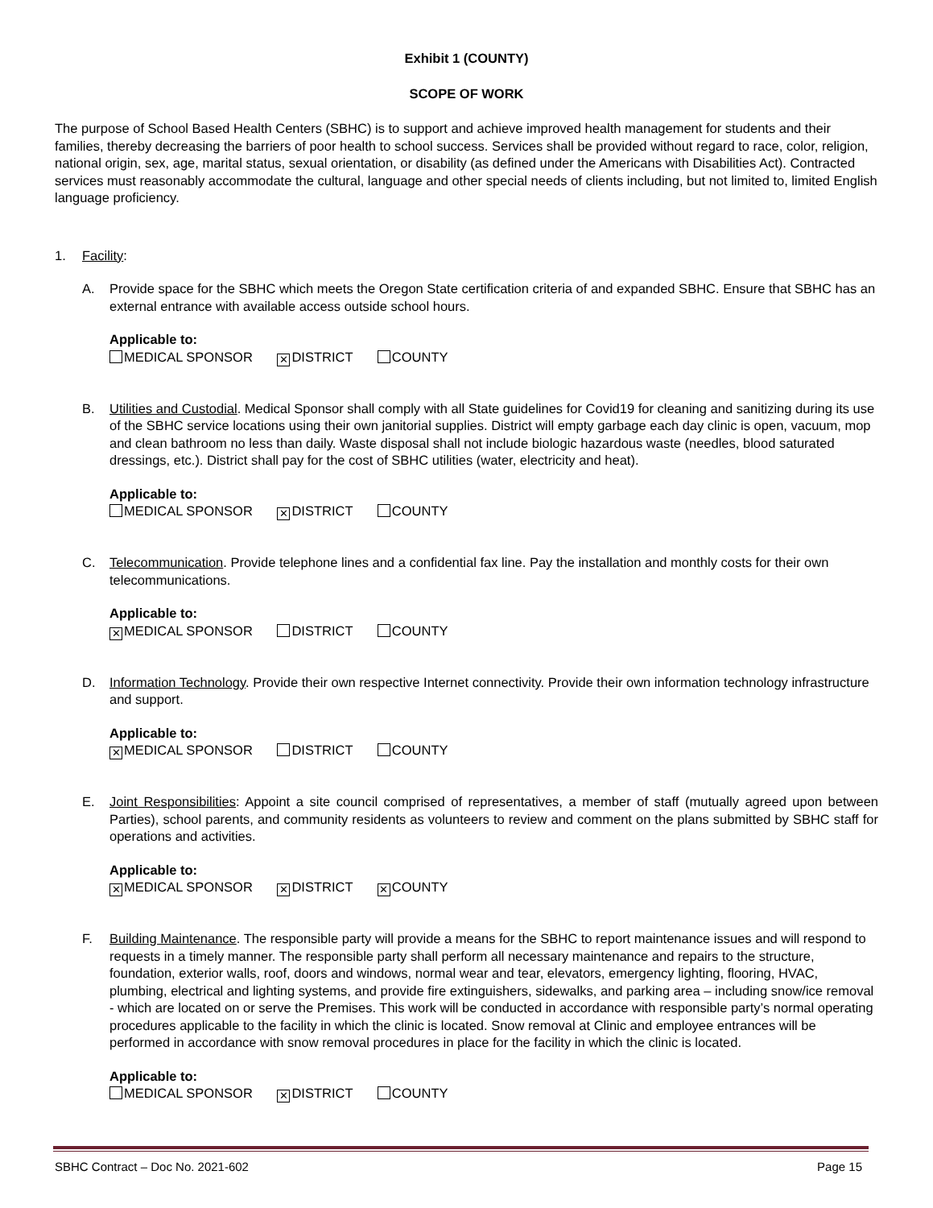Exhibit 1 (COUNTY)
SCOPE OF WORK
The purpose of School Based Health Centers (SBHC) is to support and achieve improved health management for students and their families, thereby decreasing the barriers of poor health to school success. Services shall be provided without regard to race, color, religion, national origin, sex, age, marital status, sexual orientation, or disability (as defined under the Americans with Disabilities Act). Contracted services must reasonably accommodate the cultural, language and other special needs of clients including, but not limited to, limited English language proficiency.
1. Facility:
A. Provide space for the SBHC which meets the Oregon State certification criteria of and expanded SBHC. Ensure that SBHC has an external entrance with available access outside school hours.
Applicable to:
MEDICAL SPONSOR ✕ DISTRICT COUNTY
B. Utilities and Custodial. Medical Sponsor shall comply with all State guidelines for Covid19 for cleaning and sanitizing during its use of the SBHC service locations using their own janitorial supplies. District will empty garbage each day clinic is open, vacuum, mop and clean bathroom no less than daily. Waste disposal shall not include biologic hazardous waste (needles, blood saturated dressings, etc.). District shall pay for the cost of SBHC utilities (water, electricity and heat).
Applicable to:
MEDICAL SPONSOR ✕ DISTRICT COUNTY
C. Telecommunication. Provide telephone lines and a confidential fax line. Pay the installation and monthly costs for their own telecommunications.
Applicable to:
✕ MEDICAL SPONSOR DISTRICT COUNTY
D. Information Technology. Provide their own respective Internet connectivity. Provide their own information technology infrastructure and support.
Applicable to:
✕ MEDICAL SPONSOR DISTRICT COUNTY
E. Joint Responsibilities: Appoint a site council comprised of representatives, a member of staff (mutually agreed upon between Parties), school parents, and community residents as volunteers to review and comment on the plans submitted by SBHC staff for operations and activities.
Applicable to:
✕ MEDICAL SPONSOR ✕ DISTRICT ✕ COUNTY
F. Building Maintenance. The responsible party will provide a means for the SBHC to report maintenance issues and will respond to requests in a timely manner. The responsible party shall perform all necessary maintenance and repairs to the structure, foundation, exterior walls, roof, doors and windows, normal wear and tear, elevators, emergency lighting, flooring, HVAC, plumbing, electrical and lighting systems, and provide fire extinguishers, sidewalks, and parking area – including snow/ice removal - which are located on or serve the Premises. This work will be conducted in accordance with responsible party’s normal operating procedures applicable to the facility in which the clinic is located. Snow removal at Clinic and employee entrances will be performed in accordance with snow removal procedures in place for the facility in which the clinic is located.
Applicable to:
MEDICAL SPONSOR ✕ DISTRICT COUNTY
SBHC Contract – Doc No. 2021-602 Page 15